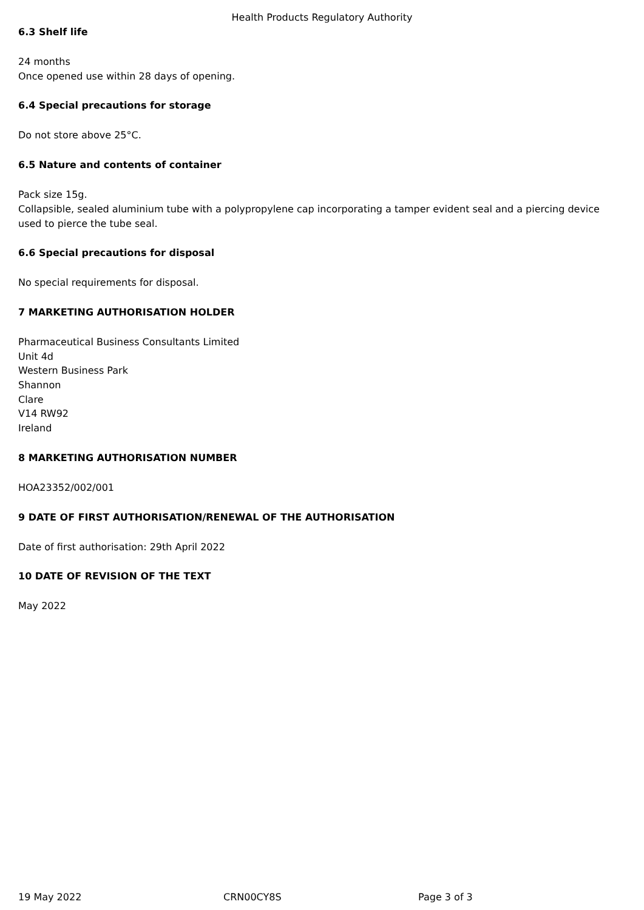Health Products Regulatory Authority
6.3 Shelf life
24 months
Once opened use within 28 days of opening.
6.4 Special precautions for storage
Do not store above 25°C.
6.5 Nature and contents of container
Pack size 15g.
Collapsible, sealed aluminium tube with a polypropylene cap incorporating a tamper evident seal and a piercing device used to pierce the tube seal.
6.6 Special precautions for disposal
No special requirements for disposal.
7 MARKETING AUTHORISATION HOLDER
Pharmaceutical Business Consultants Limited
Unit 4d
Western Business Park
Shannon
Clare
V14 RW92
Ireland
8 MARKETING AUTHORISATION NUMBER
HOA23352/002/001
9 DATE OF FIRST AUTHORISATION/RENEWAL OF THE AUTHORISATION
Date of first authorisation: 29th April 2022
10 DATE OF REVISION OF THE TEXT
May 2022
19 May 2022 CRN00CY8S Page 3 of 3